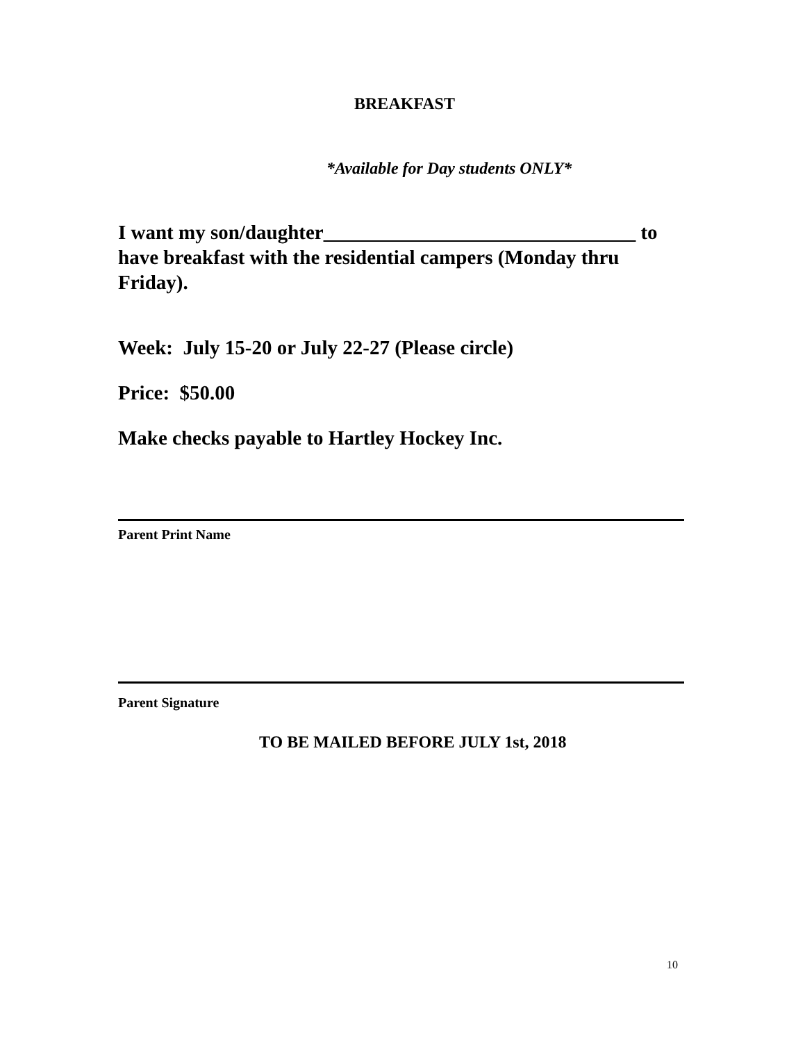BREAKFAST
*Available for Day students ONLY*
I want my son/daughter_______________________________ to have breakfast with the residential campers (Monday thru Friday).
Week: July 15-20 or July 22-27 (Please circle)
Price: $50.00
Make checks payable to Hartley Hockey Inc.
Parent Print Name
Parent Signature
TO BE MAILED BEFORE JULY 1st, 2018
10